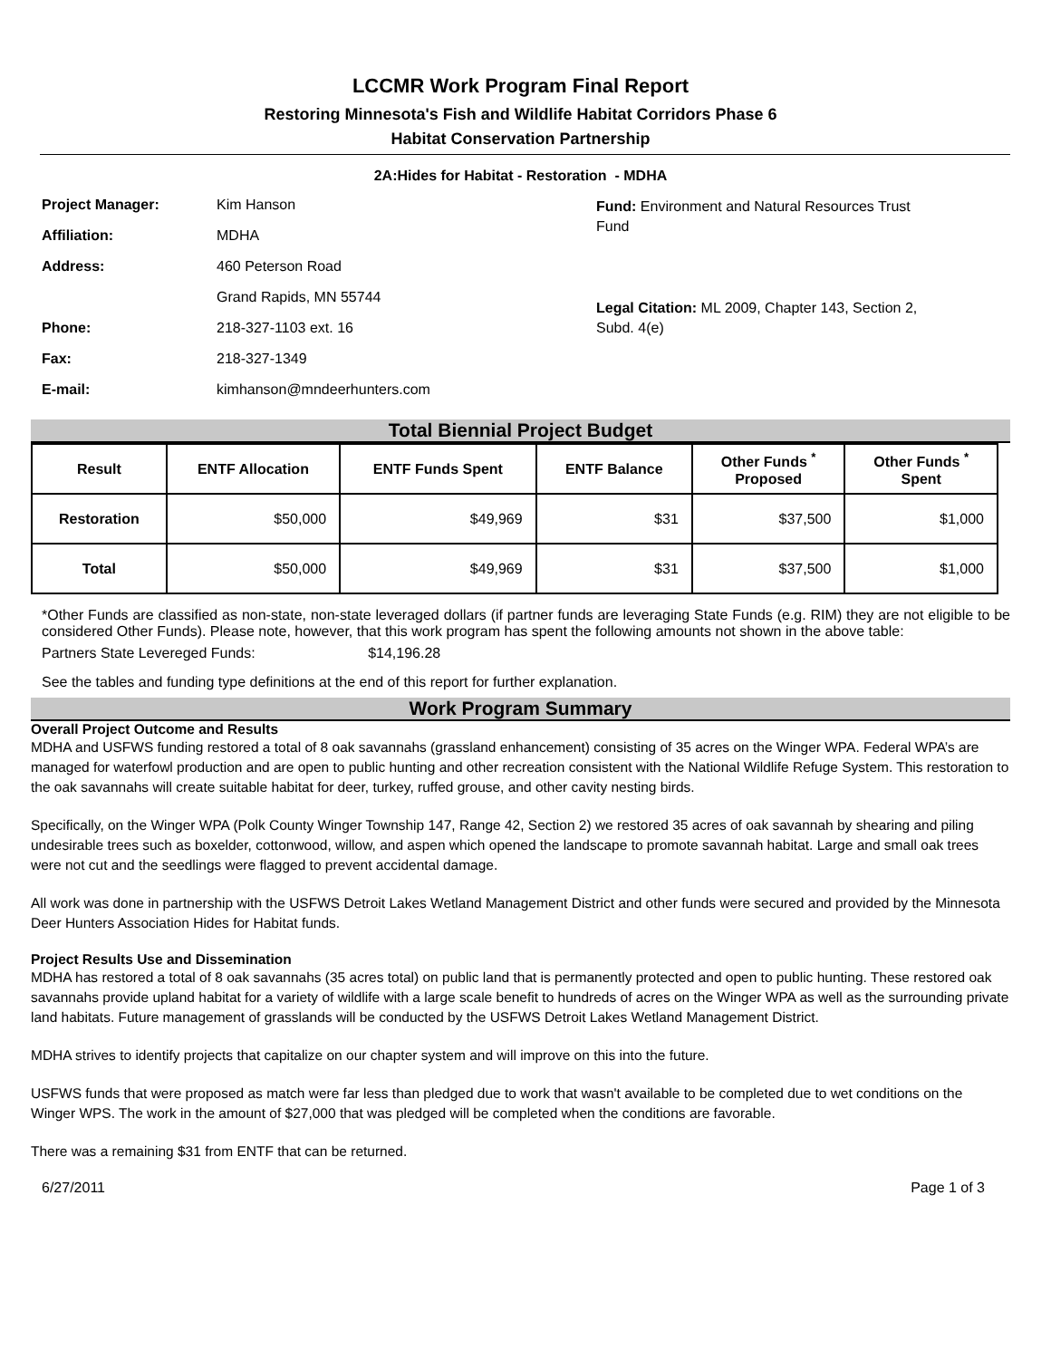LCCMR Work Program Final Report
Restoring Minnesota's Fish and Wildlife Habitat Corridors Phase 6
Habitat Conservation Partnership
2A:Hides for Habitat - Restoration - MDHA
Project Manager: Kim Hanson
Affiliation: MDHA
Address: 460 Peterson Road
Grand Rapids, MN 55744
Phone: 218-327-1103 ext. 16
Fax: 218-327-1349
E-mail: kimhanson@mndeerhunters.com
Fund: Environment and Natural Resources Trust Fund
Legal Citation: ML 2009, Chapter 143, Section 2, Subd. 4(e)
Total Biennial Project Budget
| Result | ENTF Allocation | ENTF Funds Spent | ENTF Balance | Other Funds <sup>*</sup> Proposed | Other Funds <sup>*</sup> Spent |
| --- | --- | --- | --- | --- | --- |
| Restoration | $50,000 | $49,969 | $31 | $37,500 | $1,000 |
| Total | $50,000 | $49,969 | $31 | $37,500 | $1,000 |
*Other Funds are classified as non-state, non-state leveraged dollars (if partner funds are leveraging State Funds (e.g. RIM) they are not eligible to be considered Other Funds). Please note, however, that this work program has spent the following amounts not shown in the above table:
Partners State Levereged Funds: $14,196.28
See the tables and funding type definitions at the end of this report for further explanation.
Work Program Summary
Overall Project Outcome and Results
MDHA and USFWS funding restored a total of 8 oak savannahs (grassland enhancement) consisting of 35 acres on the Winger WPA. Federal WPA’s are managed for waterfowl production and are open to public hunting and other recreation consistent with the National Wildlife Refuge System. This restoration to the oak savannahs will create suitable habitat for deer, turkey, ruffed grouse, and other cavity nesting birds.
Specifically, on the Winger WPA (Polk County Winger Township 147, Range 42, Section 2) we restored 35 acres of oak savannah by shearing and piling undesirable trees such as boxelder, cottonwood, willow, and aspen which opened the landscape to promote savannah habitat. Large and small oak trees were not cut and the seedlings were flagged to prevent accidental damage.
All work was done in partnership with the USFWS Detroit Lakes Wetland Management District and other funds were secured and provided by the Minnesota Deer Hunters Association Hides for Habitat funds.
Project Results Use and Dissemination
MDHA has restored a total of 8 oak savannahs (35 acres total) on public land that is permanently protected and open to public hunting. These restored oak savannahs provide upland habitat for a variety of wildlife with a large scale benefit to hundreds of acres on the Winger WPA as well as the surrounding private land habitats. Future management of grasslands will be conducted by the USFWS Detroit Lakes Wetland Management District.
MDHA strives to identify projects that capitalize on our chapter system and will improve on this into the future.
USFWS funds that were proposed as match were far less than pledged due to work that wasn't available to be completed due to wet conditions on the Winger WPS. The work in the amount of $27,000 that was pledged will be completed when the conditions are favorable.
There was a remaining $31 from ENTF that can be returned.
6/27/2011 Page 1 of 3